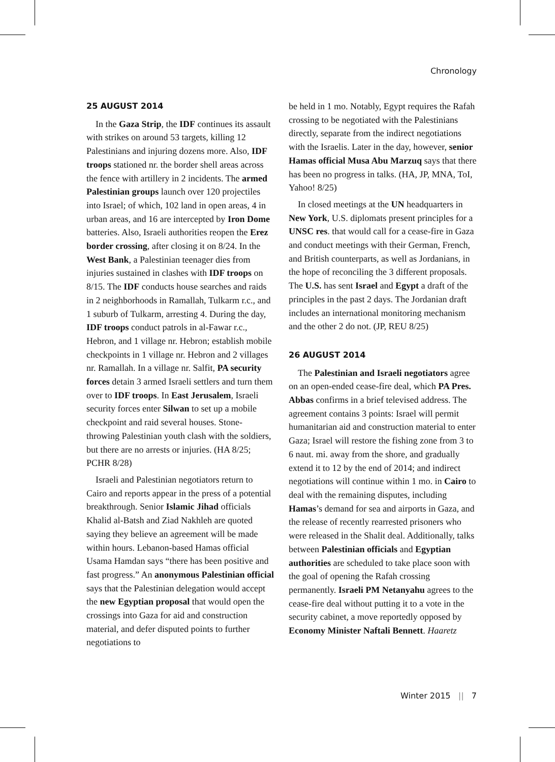Chronology
25 AUGUST 2014
In the Gaza Strip, the IDF continues its assault with strikes on around 53 targets, killing 12 Palestinians and injuring dozens more. Also, IDF troops stationed nr. the border shell areas across the fence with artillery in 2 incidents. The armed Palestinian groups launch over 120 projectiles into Israel; of which, 102 land in open areas, 4 in urban areas, and 16 are intercepted by Iron Dome batteries. Also, Israeli authorities reopen the Erez border crossing, after closing it on 8/24. In the West Bank, a Palestinian teenager dies from injuries sustained in clashes with IDF troops on 8/15. The IDF conducts house searches and raids in 2 neighborhoods in Ramallah, Tulkarm r.c., and 1 suburb of Tulkarm, arresting 4. During the day, IDF troops conduct patrols in al-Fawar r.c., Hebron, and 1 village nr. Hebron; establish mobile checkpoints in 1 village nr. Hebron and 2 villages nr. Ramallah. In a village nr. Salfit, PA security forces detain 3 armed Israeli settlers and turn them over to IDF troops. In East Jerusalem, Israeli security forces enter Silwan to set up a mobile checkpoint and raid several houses. Stone-throwing Palestinian youth clash with the soldiers, but there are no arrests or injuries. (HA 8/25; PCHR 8/28)
Israeli and Palestinian negotiators return to Cairo and reports appear in the press of a potential breakthrough. Senior Islamic Jihad officials Khalid al-Batsh and Ziad Nakhleh are quoted saying they believe an agreement will be made within hours. Lebanon-based Hamas official Usama Hamdan says “there has been positive and fast progress.” An anonymous Palestinian official says that the Palestinian delegation would accept the new Egyptian proposal that would open the crossings into Gaza for aid and construction material, and defer disputed points to further negotiations to
be held in 1 mo. Notably, Egypt requires the Rafah crossing to be negotiated with the Palestinians directly, separate from the indirect negotiations with the Israelis. Later in the day, however, senior Hamas official Musa Abu Marzuq says that there has been no progress in talks. (HA, JP, MNA, ToI, Yahoo! 8/25)
In closed meetings at the UN headquarters in New York, U.S. diplomats present principles for a UNSC res. that would call for a cease-fire in Gaza and conduct meetings with their German, French, and British counterparts, as well as Jordanians, in the hope of reconciling the 3 different proposals. The U.S. has sent Israel and Egypt a draft of the principles in the past 2 days. The Jordanian draft includes an international monitoring mechanism and the other 2 do not. (JP, REU 8/25)
26 AUGUST 2014
The Palestinian and Israeli negotiators agree on an open-ended cease-fire deal, which PA Pres. Abbas confirms in a brief televised address. The agreement contains 3 points: Israel will permit humanitarian aid and construction material to enter Gaza; Israel will restore the fishing zone from 3 to 6 naut. mi. away from the shore, and gradually extend it to 12 by the end of 2014; and indirect negotiations will continue within 1 mo. in Cairo to deal with the remaining disputes, including Hamas’s demand for sea and airports in Gaza, and the release of recently rearrested prisoners who were released in the Shalit deal. Additionally, talks between Palestinian officials and Egyptian authorities are scheduled to take place soon with the goal of opening the Rafah crossing permanently. Israeli PM Netanyahu agrees to the cease-fire deal without putting it to a vote in the security cabinet, a move reportedly opposed by Economy Minister Naftali Bennett. Haaretz
Winter 2015 || 7